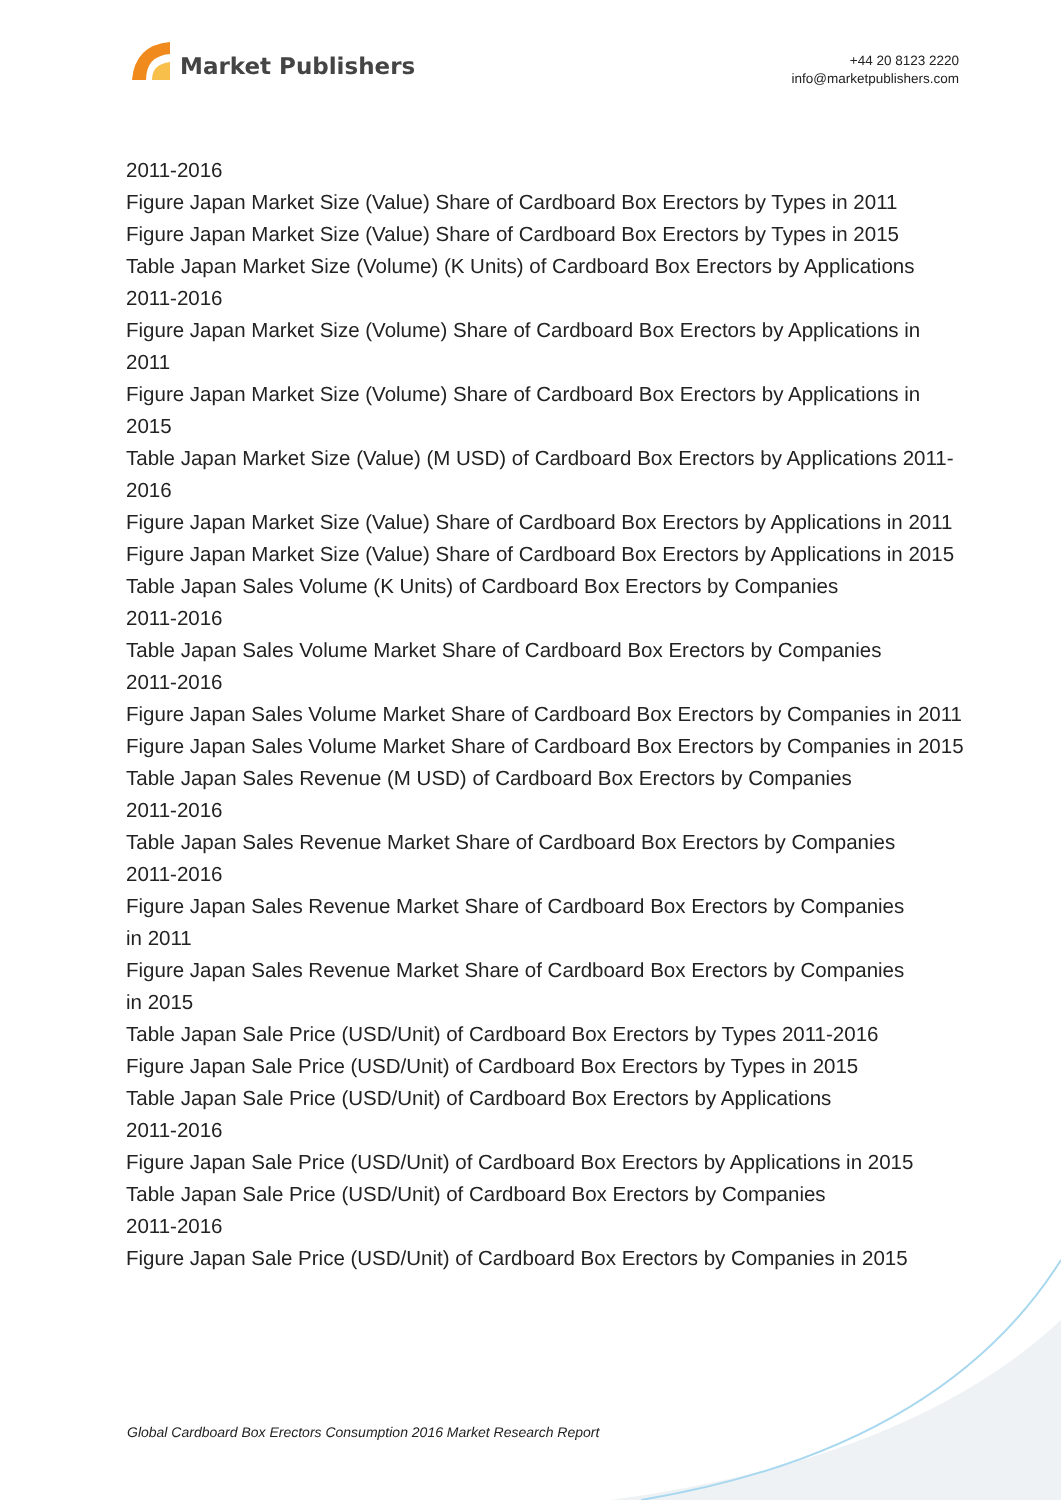Market Publishers
+44 20 8123 2220
info@marketpublishers.com
2011-2016
Figure Japan Market Size (Value) Share of Cardboard Box Erectors by Types in 2011
Figure Japan Market Size (Value) Share of Cardboard Box Erectors by Types in 2015
Table Japan Market Size (Volume) (K Units) of Cardboard Box Erectors by Applications 2011-2016
Figure Japan Market Size (Volume) Share of Cardboard Box Erectors by Applications in 2011
Figure Japan Market Size (Volume) Share of Cardboard Box Erectors by Applications in 2015
Table Japan Market Size (Value) (M USD) of Cardboard Box Erectors by Applications 2011-2016
Figure Japan Market Size (Value) Share of Cardboard Box Erectors by Applications in 2011
Figure Japan Market Size (Value) Share of Cardboard Box Erectors by Applications in 2015
Table Japan Sales Volume (K Units) of Cardboard Box Erectors by Companies
2011-2016
Table Japan Sales Volume Market Share of Cardboard Box Erectors by Companies
2011-2016
Figure Japan Sales Volume Market Share of Cardboard Box Erectors by Companies in 2011
Figure Japan Sales Volume Market Share of Cardboard Box Erectors by Companies in 2015
Table Japan Sales Revenue (M USD) of Cardboard Box Erectors by Companies
2011-2016
Table Japan Sales Revenue Market Share of Cardboard Box Erectors by Companies
2011-2016
Figure Japan Sales Revenue Market Share of Cardboard Box Erectors by Companies
in 2011
Figure Japan Sales Revenue Market Share of Cardboard Box Erectors by Companies
in 2015
Table Japan Sale Price (USD/Unit) of Cardboard Box Erectors by Types 2011-2016
Figure Japan Sale Price (USD/Unit) of Cardboard Box Erectors by Types in 2015
Table Japan Sale Price (USD/Unit) of Cardboard Box Erectors by Applications
2011-2016
Figure Japan Sale Price (USD/Unit) of Cardboard Box Erectors by Applications in 2015
Table Japan Sale Price (USD/Unit) of Cardboard Box Erectors by Companies
2011-2016
Figure Japan Sale Price (USD/Unit) of Cardboard Box Erectors by Companies in 2015
Global Cardboard Box Erectors Consumption 2016 Market Research Report